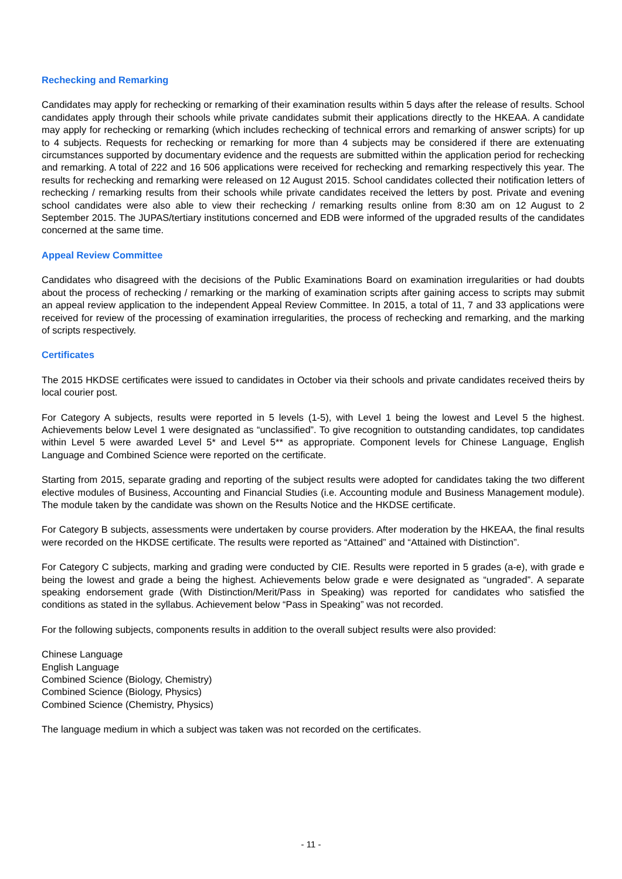Rechecking and Remarking
Candidates may apply for rechecking or remarking of their examination results within 5 days after the release of results. School candidates apply through their schools while private candidates submit their applications directly to the HKEAA. A candidate may apply for rechecking or remarking (which includes rechecking of technical errors and remarking of answer scripts) for up to 4 subjects. Requests for rechecking or remarking for more than 4 subjects may be considered if there are extenuating circumstances supported by documentary evidence and the requests are submitted within the application period for rechecking and remarking. A total of 222 and 16 506 applications were received for rechecking and remarking respectively this year. The results for rechecking and remarking were released on 12 August 2015. School candidates collected their notification letters of rechecking / remarking results from their schools while private candidates received the letters by post. Private and evening school candidates were also able to view their rechecking / remarking results online from 8:30 am on 12 August to 2 September 2015. The JUPAS/tertiary institutions concerned and EDB were informed of the upgraded results of the candidates concerned at the same time.
Appeal Review Committee
Candidates who disagreed with the decisions of the Public Examinations Board on examination irregularities or had doubts about the process of rechecking / remarking or the marking of examination scripts after gaining access to scripts may submit an appeal review application to the independent Appeal Review Committee. In 2015, a total of 11, 7 and 33 applications were received for review of the processing of examination irregularities, the process of rechecking and remarking, and the marking of scripts respectively.
Certificates
The 2015 HKDSE certificates were issued to candidates in October via their schools and private candidates received theirs by local courier post.
For Category A subjects, results were reported in 5 levels (1-5), with Level 1 being the lowest and Level 5 the highest. Achievements below Level 1 were designated as “unclassified”. To give recognition to outstanding candidates, top candidates within Level 5 were awarded Level 5* and Level 5** as appropriate. Component levels for Chinese Language, English Language and Combined Science were reported on the certificate.
Starting from 2015, separate grading and reporting of the subject results were adopted for candidates taking the two different elective modules of Business, Accounting and Financial Studies (i.e. Accounting module and Business Management module). The module taken by the candidate was shown on the Results Notice and the HKDSE certificate.
For Category B subjects, assessments were undertaken by course providers. After moderation by the HKEAA, the final results were recorded on the HKDSE certificate. The results were reported as “Attained” and “Attained with Distinction”.
For Category C subjects, marking and grading were conducted by CIE. Results were reported in 5 grades (a-e), with grade e being the lowest and grade a being the highest. Achievements below grade e were designated as “ungraded”. A separate speaking endorsement grade (With Distinction/Merit/Pass in Speaking) was reported for candidates who satisfied the conditions as stated in the syllabus. Achievement below “Pass in Speaking” was not recorded.
For the following subjects, components results in addition to the overall subject results were also provided:
Chinese Language
English Language
Combined Science (Biology, Chemistry)
Combined Science (Biology, Physics)
Combined Science (Chemistry, Physics)
The language medium in which a subject was taken was not recorded on the certificates.
- 11 -